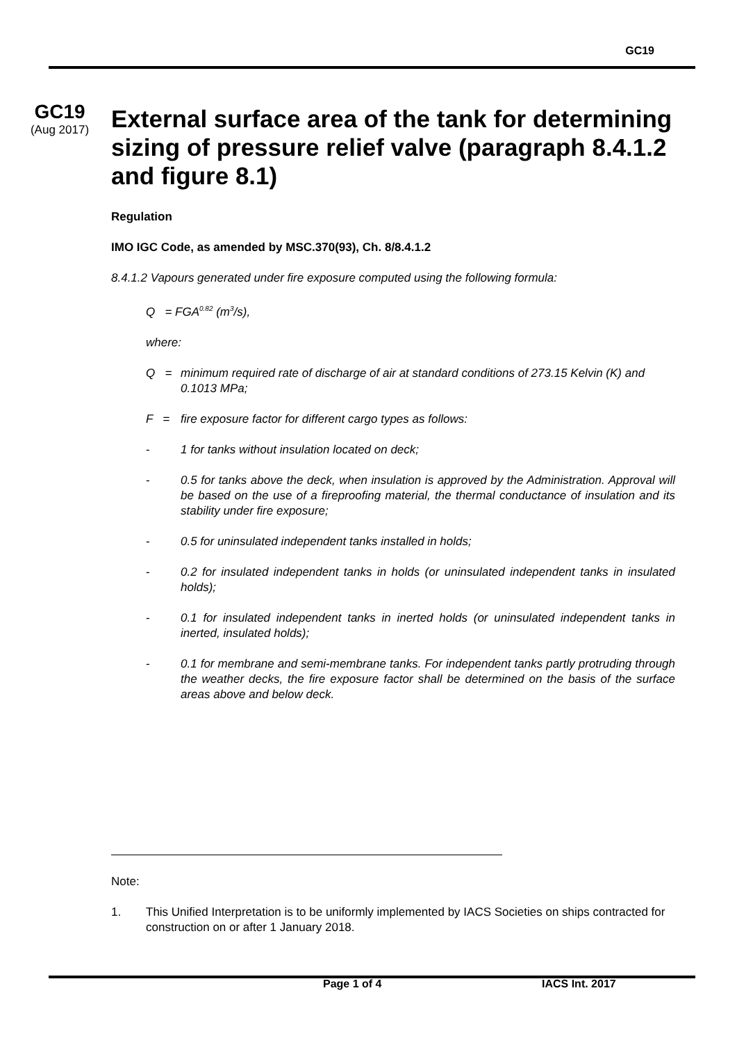GC19
GC19
(Aug 2017)
External surface area of the tank for determining sizing of pressure relief valve (paragraph 8.4.1.2 and figure 8.1)
Regulation
IMO IGC Code, as amended by MSC.370(93), Ch. 8/8.4.1.2
8.4.1.2 Vapours generated under fire exposure computed using the following formula:
Q = FGA<sup>0.82</sup> (m<sup>3</sup>/s),
where:
Q = minimum required rate of discharge of air at standard conditions of 273.15 Kelvin (K) and 0.1013 MPa;
F = fire exposure factor for different cargo types as follows:
- 1 for tanks without insulation located on deck;
- 0.5 for tanks above the deck, when insulation is approved by the Administration. Approval will be based on the use of a fireproofing material, the thermal conductance of insulation and its stability under fire exposure;
- 0.5 for uninsulated independent tanks installed in holds;
- 0.2 for insulated independent tanks in holds (or uninsulated independent tanks in insulated holds);
- 0.1 for insulated independent tanks in inerted holds (or uninsulated independent tanks in inerted, insulated holds);
- 0.1 for membrane and semi-membrane tanks. For independent tanks partly protruding through the weather decks, the fire exposure factor shall be determined on the basis of the surface areas above and below deck.
Note:
1. This Unified Interpretation is to be uniformly implemented by IACS Societies on ships contracted for construction on or after 1 January 2018.
Page 1 of 4 IACS Int. 2017